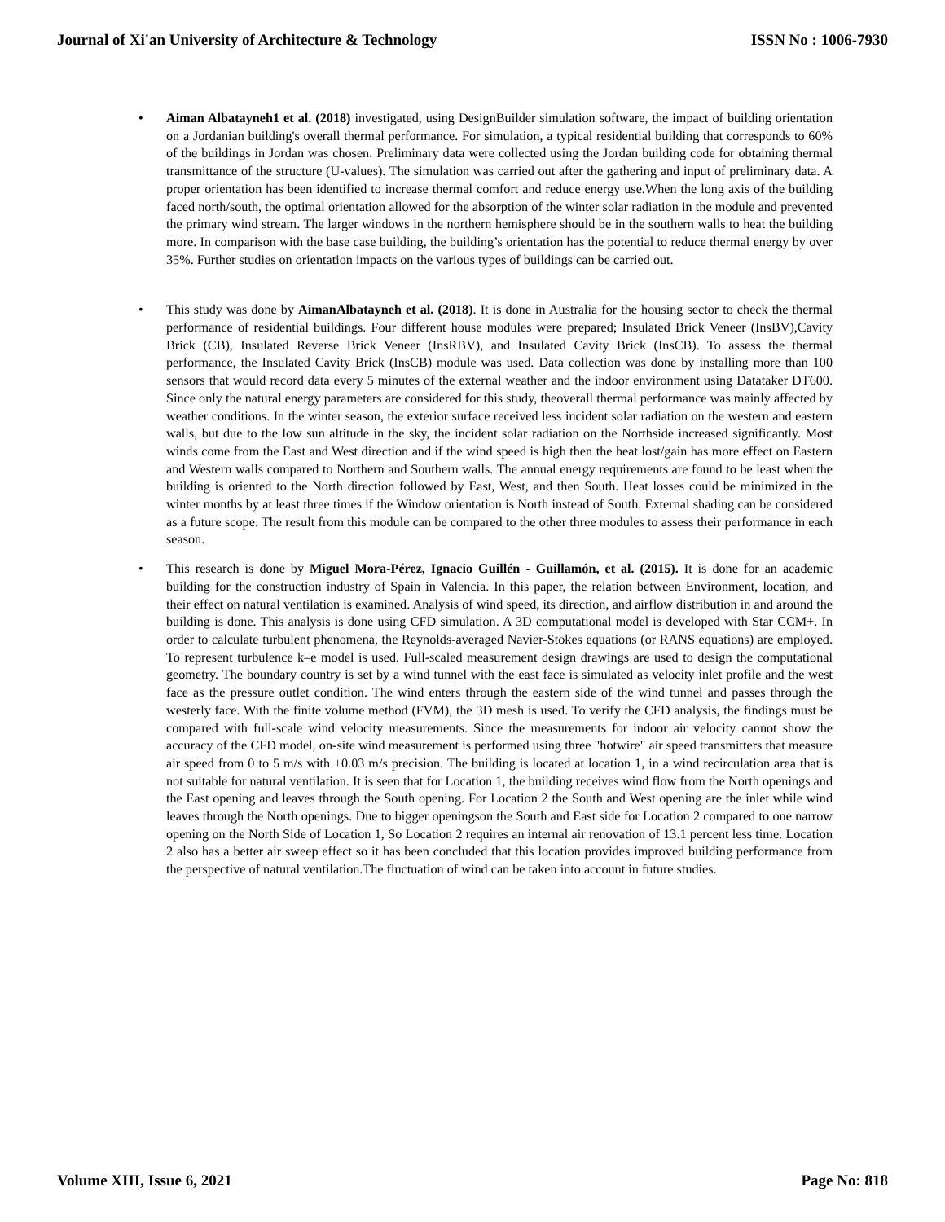Journal of Xi'an University of Architecture & Technology ISSN No : 1006-7930
• Aiman Albatayneh1 et al. (2018) investigated, using DesignBuilder simulation software, the impact of building orientation on a Jordanian building's overall thermal performance. For simulation, a typical residential building that corresponds to 60% of the buildings in Jordan was chosen. Preliminary data were collected using the Jordan building code for obtaining thermal transmittance of the structure (U-values). The simulation was carried out after the gathering and input of preliminary data. A proper orientation has been identified to increase thermal comfort and reduce energy use.When the long axis of the building faced north/south, the optimal orientation allowed for the absorption of the winter solar radiation in the module and prevented the primary wind stream. The larger windows in the northern hemisphere should be in the southern walls to heat the building more. In comparison with the base case building, the building’s orientation has the potential to reduce thermal energy by over 35%. Further studies on orientation impacts on the various types of buildings can be carried out.
• This study was done by AimanAlbatayneh et al. (2018). It is done in Australia for the housing sector to check the thermal performance of residential buildings. Four different house modules were prepared; Insulated Brick Veneer (InsBV),Cavity Brick (CB), Insulated Reverse Brick Veneer (InsRBV), and Insulated Cavity Brick (InsCB). To assess the thermal performance, the Insulated Cavity Brick (InsCB) module was used. Data collection was done by installing more than 100 sensors that would record data every 5 minutes of the external weather and the indoor environment using Datataker DT600. Since only the natural energy parameters are considered for this study, theoverall thermal performance was mainly affected by weather conditions. In the winter season, the exterior surface received less incident solar radiation on the western and eastern walls, but due to the low sun altitude in the sky, the incident solar radiation on the Northside increased significantly. Most winds come from the East and West direction and if the wind speed is high then the heat lost/gain has more effect on Eastern and Western walls compared to Northern and Southern walls. The annual energy requirements are found to be least when the building is oriented to the North direction followed by East, West, and then South. Heat losses could be minimized in the winter months by at least three times if the Window orientation is North instead of South. External shading can be considered as a future scope. The result from this module can be compared to the other three modules to assess their performance in each season.
• This research is done by Miguel Mora-Pérez, Ignacio Guillén - Guillamón, et al. (2015). It is done for an academic building for the construction industry of Spain in Valencia. In this paper, the relation between Environment, location, and their effect on natural ventilation is examined. Analysis of wind speed, its direction, and airflow distribution in and around the building is done. This analysis is done using CFD simulation. A 3D computational model is developed with Star CCM+. In order to calculate turbulent phenomena, the Reynolds-averaged Navier-Stokes equations (or RANS equations) are employed. To represent turbulence k–e model is used. Full-scaled measurement design drawings are used to design the computational geometry. The boundary country is set by a wind tunnel with the east face is simulated as velocity inlet profile and the west face as the pressure outlet condition. The wind enters through the eastern side of the wind tunnel and passes through the westerly face. With the finite volume method (FVM), the 3D mesh is used. To verify the CFD analysis, the findings must be compared with full-scale wind velocity measurements. Since the measurements for indoor air velocity cannot show the accuracy of the CFD model, on-site wind measurement is performed using three "hotwire" air speed transmitters that measure air speed from 0 to 5 m/s with ±0.03 m/s precision. The building is located at location 1, in a wind recirculation area that is not suitable for natural ventilation. It is seen that for Location 1, the building receives wind flow from the North openings and the East opening and leaves through the South opening. For Location 2 the South and West opening are the inlet while wind leaves through the North openings. Due to bigger openingson the South and East side for Location 2 compared to one narrow opening on the North Side of Location 1, So Location 2 requires an internal air renovation of 13.1 percent less time. Location 2 also has a better air sweep effect so it has been concluded that this location provides improved building performance from the perspective of natural ventilation.The fluctuation of wind can be taken into account in future studies.
Volume XIII, Issue 6, 2021 Page No: 818